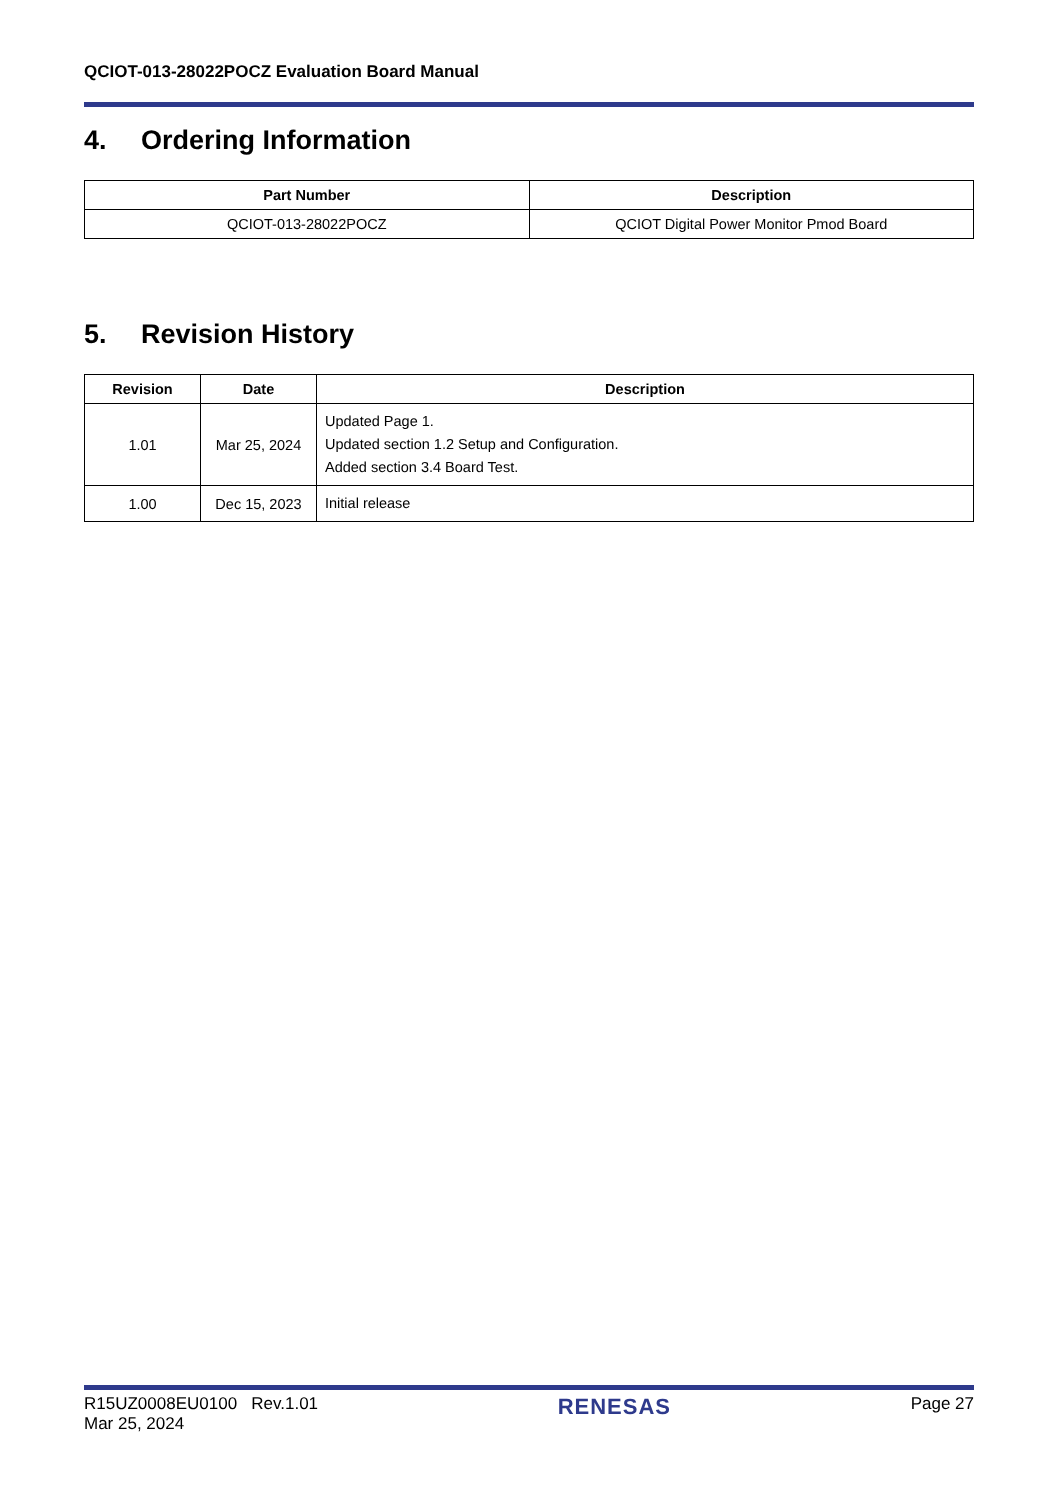QCIOT-013-28022POCZ Evaluation Board Manual
4. Ordering Information
| Part Number | Description |
| --- | --- |
| QCIOT-013-28022POCZ | QCIOT Digital Power Monitor Pmod Board |
5. Revision History
| Revision | Date | Description |
| --- | --- | --- |
| 1.01 | Mar 25, 2024 | Updated Page 1. Updated section 1.2 Setup and Configuration. Added section 3.4 Board Test. |
| 1.00 | Dec 15, 2023 | Initial release |
R15UZ0008EU0100 Rev.1.01
Mar 25, 2024
RENESAS
Page 27